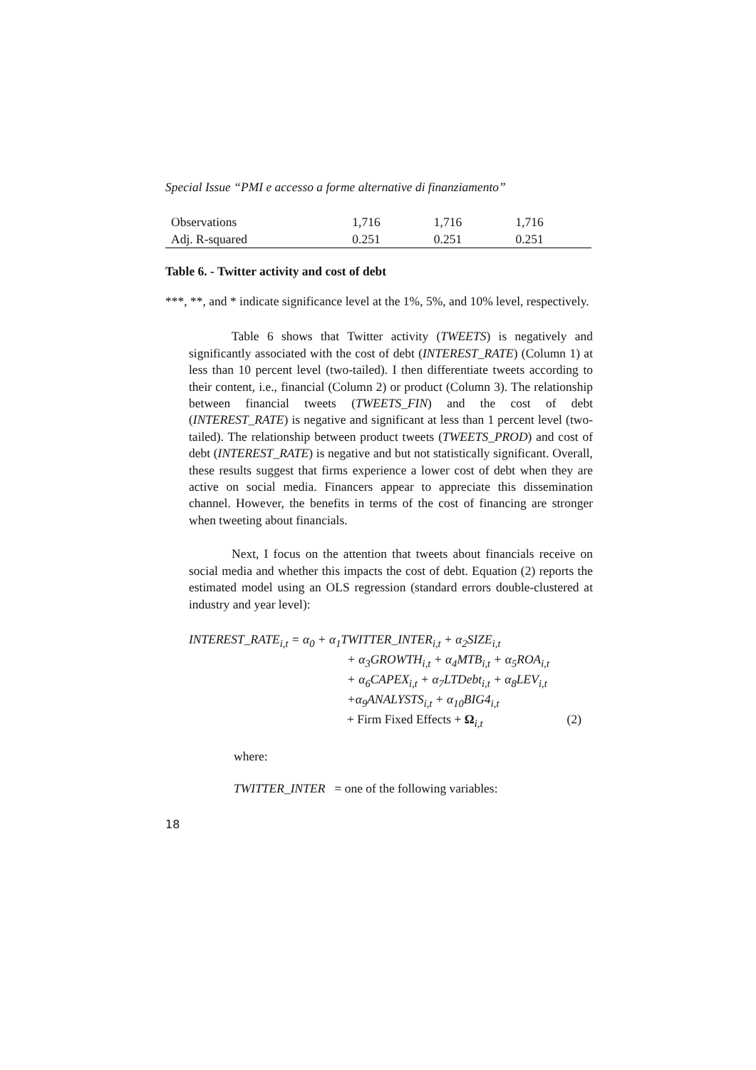Special Issue “PMI e accesso a forme alternative di finanziamento”
| Observations | 1,716 | 1,716 | 1,716 |
| Adj. R-squared | 0.251 | 0.251 | 0.251 |
Table 6. - Twitter activity and cost of debt
***, **, and * indicate significance level at the 1%, 5%, and 10% level, respectively.
Table 6 shows that Twitter activity (TWEETS) is negatively and significantly associated with the cost of debt (INTEREST_RATE) (Column 1) at less than 10 percent level (two-tailed). I then differentiate tweets according to their content, i.e., financial (Column 2) or product (Column 3). The relationship between financial tweets (TWEETS_FIN) and the cost of debt (INTEREST_RATE) is negative and significant at less than 1 percent level (two-tailed). The relationship between product tweets (TWEETS_PROD) and cost of debt (INTEREST_RATE) is negative and but not statistically significant. Overall, these results suggest that firms experience a lower cost of debt when they are active on social media. Financers appear to appreciate this dissemination channel. However, the benefits in terms of the cost of financing are stronger when tweeting about financials.
Next, I focus on the attention that tweets about financials receive on social media and whether this impacts the cost of debt. Equation (2) reports the estimated model using an OLS regression (standard errors double-clustered at industry and year level):
INTEREST_RATE<sub>i,t</sub> = α<sub>0</sub> + α<sub>1</sub>TWITTER_INTER<sub>i,t</sub> + α<sub>2</sub>SIZE<sub>i,t</sub>
+ α<sub>3</sub>GROWTH<sub>i,t</sub> + α<sub>4</sub>MTB<sub>i,t</sub> + α<sub>5</sub>ROA<sub>i,t</sub>
+ α<sub>6</sub>CAPEX<sub>i,t</sub> + α<sub>7</sub>LTDebt<sub>i,t</sub> + α<sub>8</sub>LEV<sub>i,t</sub>
+α<sub>9</sub>ANALYSTS<sub>i,t</sub> + α<sub>10</sub>BIG4<sub>i,t</sub>
+ Firm Fixed Effects + Ω<sub>i,t</sub> (2)
where:
TWITTER_INTER = one of the following variables:
18